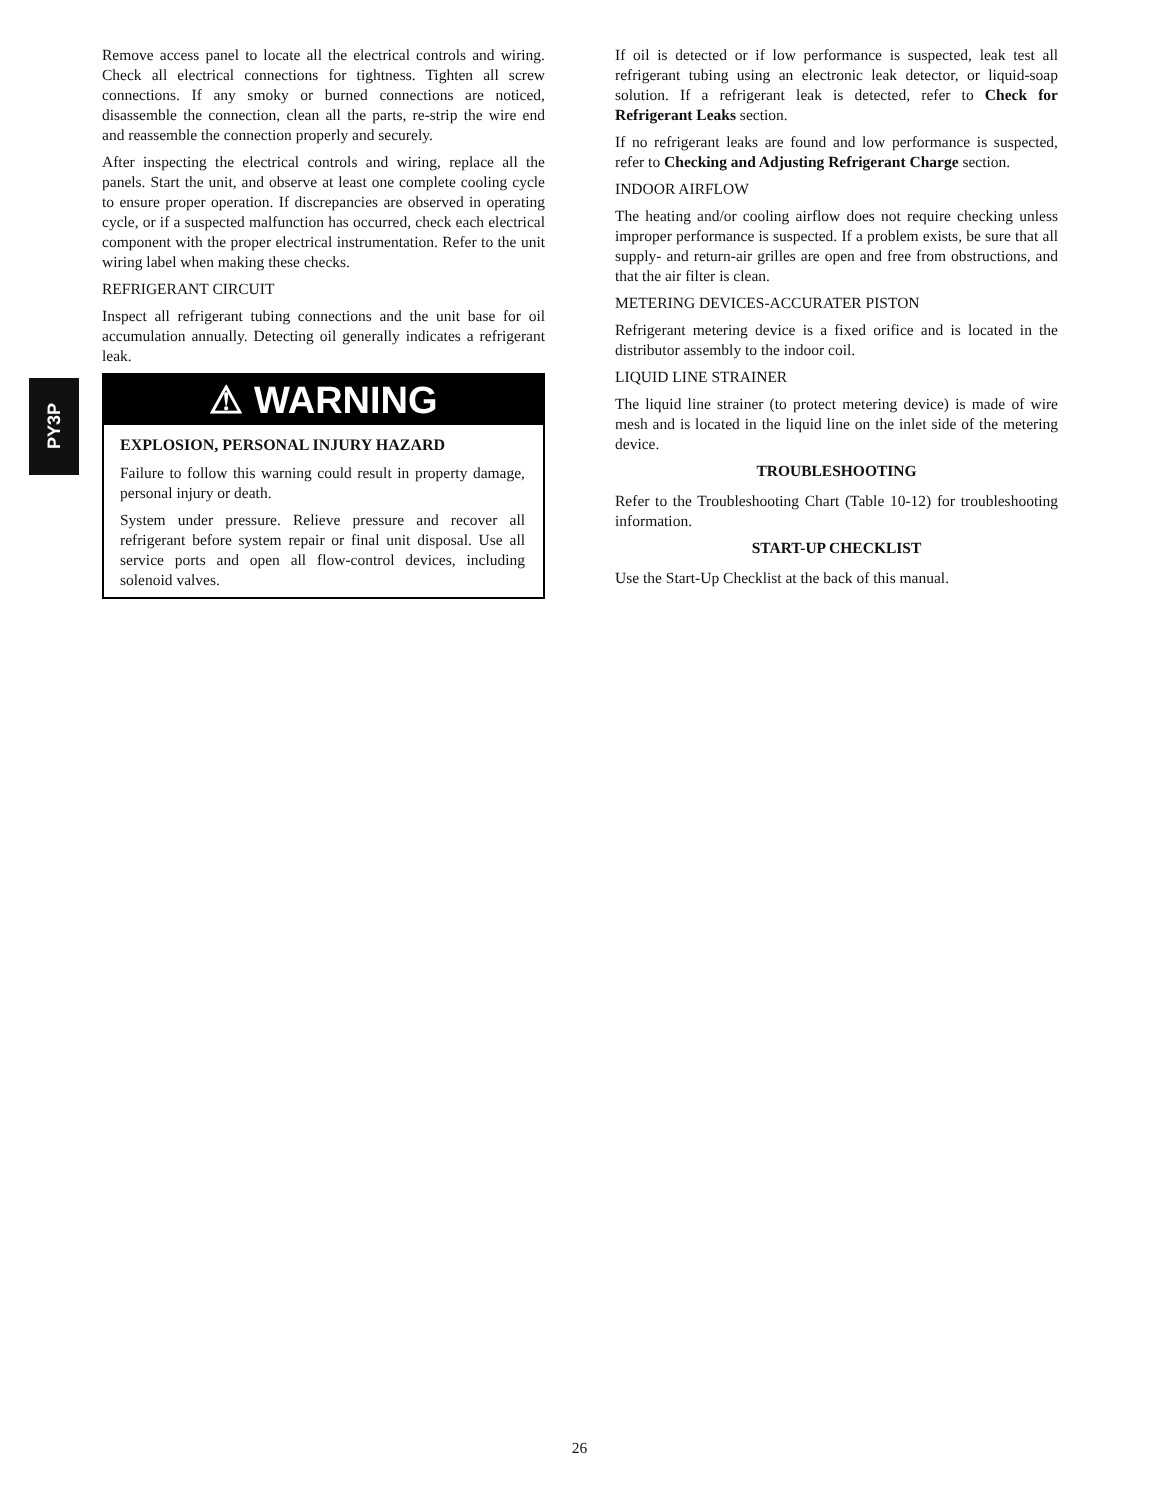PY3P
Remove access panel to locate all the electrical controls and wiring. Check all electrical connections for tightness. Tighten all screw connections. If any smoky or burned connections are noticed, disassemble the connection, clean all the parts, re-strip the wire end and reassemble the connection properly and securely.
After inspecting the electrical controls and wiring, replace all the panels. Start the unit, and observe at least one complete cooling cycle to ensure proper operation. If discrepancies are observed in operating cycle, or if a suspected malfunction has occurred, check each electrical component with the proper electrical instrumentation. Refer to the unit wiring label when making these checks.
REFRIGERANT CIRCUIT
Inspect all refrigerant tubing connections and the unit base for oil accumulation annually. Detecting oil generally indicates a refrigerant leak.
⚠ WARNING
EXPLOSION, PERSONAL INJURY HAZARD
Failure to follow this warning could result in property damage, personal injury or death.
System under pressure. Relieve pressure and recover all refrigerant before system repair or final unit disposal. Use all service ports and open all flow-control devices, including solenoid valves.
If oil is detected or if low performance is suspected, leak test all refrigerant tubing using an electronic leak detector, or liquid-soap solution. If a refrigerant leak is detected, refer to Check for Refrigerant Leaks section.
If no refrigerant leaks are found and low performance is suspected, refer to Checking and Adjusting Refrigerant Charge section.
INDOOR AIRFLOW
The heating and/or cooling airflow does not require checking unless improper performance is suspected. If a problem exists, be sure that all supply- and return-air grilles are open and free from obstructions, and that the air filter is clean.
METERING DEVICES-ACCURATER PISTON
Refrigerant metering device is a fixed orifice and is located in the distributor assembly to the indoor coil.
LIQUID LINE STRAINER
The liquid line strainer (to protect metering device) is made of wire mesh and is located in the liquid line on the inlet side of the metering device.
TROUBLESHOOTING
Refer to the Troubleshooting Chart (Table 10-12) for troubleshooting information.
START-UP CHECKLIST
Use the Start-Up Checklist at the back of this manual.
26